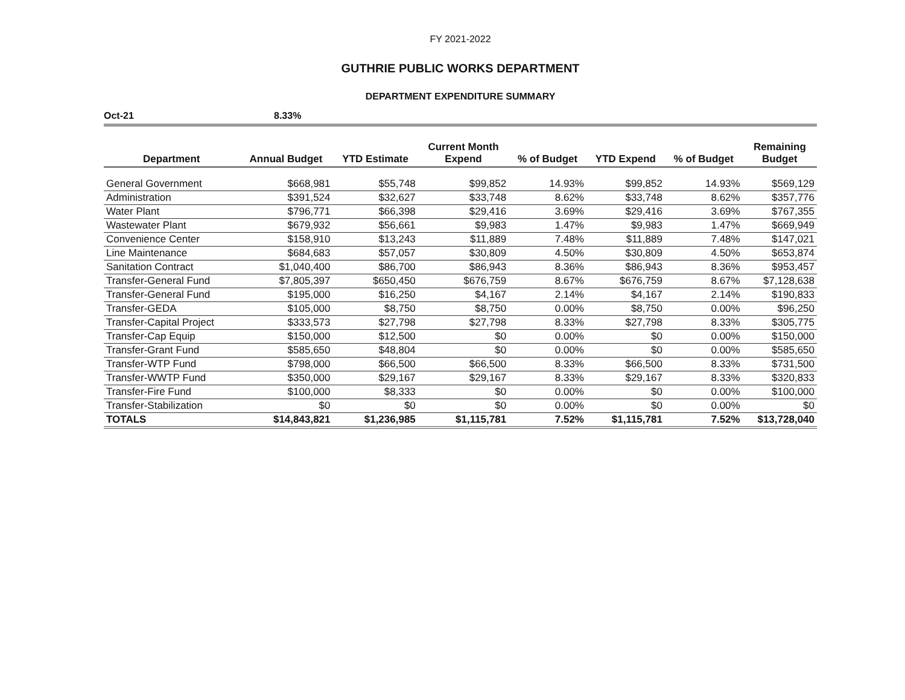FY 2021-2022
GUTHRIE PUBLIC WORKS DEPARTMENT
DEPARTMENT EXPENDITURE SUMMARY
Oct-21 8.33%
| Department | Annual Budget | YTD Estimate | Current Month Expend | % of Budget | YTD Expend | % of Budget | Remaining Budget |
| --- | --- | --- | --- | --- | --- | --- | --- |
| General Government | $668,981 | $55,748 | $99,852 | 14.93% | $99,852 | 14.93% | $569,129 |
| Administration | $391,524 | $32,627 | $33,748 | 8.62% | $33,748 | 8.62% | $357,776 |
| Water Plant | $796,771 | $66,398 | $29,416 | 3.69% | $29,416 | 3.69% | $767,355 |
| Wastewater Plant | $679,932 | $56,661 | $9,983 | 1.47% | $9,983 | 1.47% | $669,949 |
| Convenience Center | $158,910 | $13,243 | $11,889 | 7.48% | $11,889 | 7.48% | $147,021 |
| Line Maintenance | $684,683 | $57,057 | $30,809 | 4.50% | $30,809 | 4.50% | $653,874 |
| Sanitation Contract | $1,040,400 | $86,700 | $86,943 | 8.36% | $86,943 | 8.36% | $953,457 |
| Transfer-General Fund | $7,805,397 | $650,450 | $676,759 | 8.67% | $676,759 | 8.67% | $7,128,638 |
| Transfer-General Fund | $195,000 | $16,250 | $4,167 | 2.14% | $4,167 | 2.14% | $190,833 |
| Transfer-GEDA | $105,000 | $8,750 | $8,750 | 0.00% | $8,750 | 0.00% | $96,250 |
| Transfer-Capital Project | $333,573 | $27,798 | $27,798 | 8.33% | $27,798 | 8.33% | $305,775 |
| Transfer-Cap Equip | $150,000 | $12,500 | $0 | 0.00% | $0 | 0.00% | $150,000 |
| Transfer-Grant Fund | $585,650 | $48,804 | $0 | 0.00% | $0 | 0.00% | $585,650 |
| Transfer-WTP Fund | $798,000 | $66,500 | $66,500 | 8.33% | $66,500 | 8.33% | $731,500 |
| Transfer-WWTP Fund | $350,000 | $29,167 | $29,167 | 8.33% | $29,167 | 8.33% | $320,833 |
| Transfer-Fire Fund | $100,000 | $8,333 | $0 | 0.00% | $0 | 0.00% | $100,000 |
| Transfer-Stabilization | $0 | $0 | $0 | 0.00% | $0 | 0.00% | $0 |
| TOTALS | $14,843,821 | $1,236,985 | $1,115,781 | 7.52% | $1,115,781 | 7.52% | $13,728,040 |